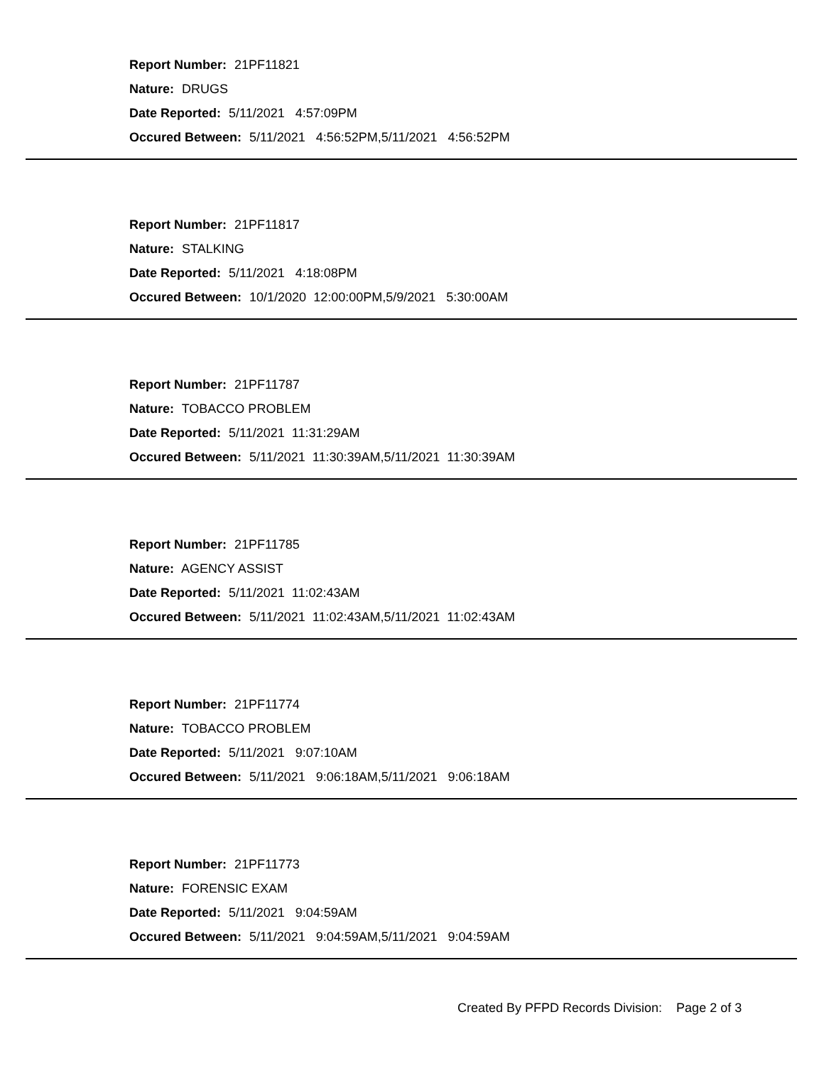Report Number: 21PF11821
Nature: DRUGS
Date Reported: 5/11/2021 4:57:09PM
Occured Between: 5/11/2021 4:56:52PM,5/11/2021 4:56:52PM
Report Number: 21PF11817
Nature: STALKING
Date Reported: 5/11/2021 4:18:08PM
Occured Between: 10/1/2020 12:00:00PM,5/9/2021 5:30:00AM
Report Number: 21PF11787
Nature: TOBACCO PROBLEM
Date Reported: 5/11/2021 11:31:29AM
Occured Between: 5/11/2021 11:30:39AM,5/11/2021 11:30:39AM
Report Number: 21PF11785
Nature: AGENCY ASSIST
Date Reported: 5/11/2021 11:02:43AM
Occured Between: 5/11/2021 11:02:43AM,5/11/2021 11:02:43AM
Report Number: 21PF11774
Nature: TOBACCO PROBLEM
Date Reported: 5/11/2021 9:07:10AM
Occured Between: 5/11/2021 9:06:18AM,5/11/2021 9:06:18AM
Report Number: 21PF11773
Nature: FORENSIC EXAM
Date Reported: 5/11/2021 9:04:59AM
Occured Between: 5/11/2021 9:04:59AM,5/11/2021 9:04:59AM
Created By PFPD Records Division: Page 2 of 3